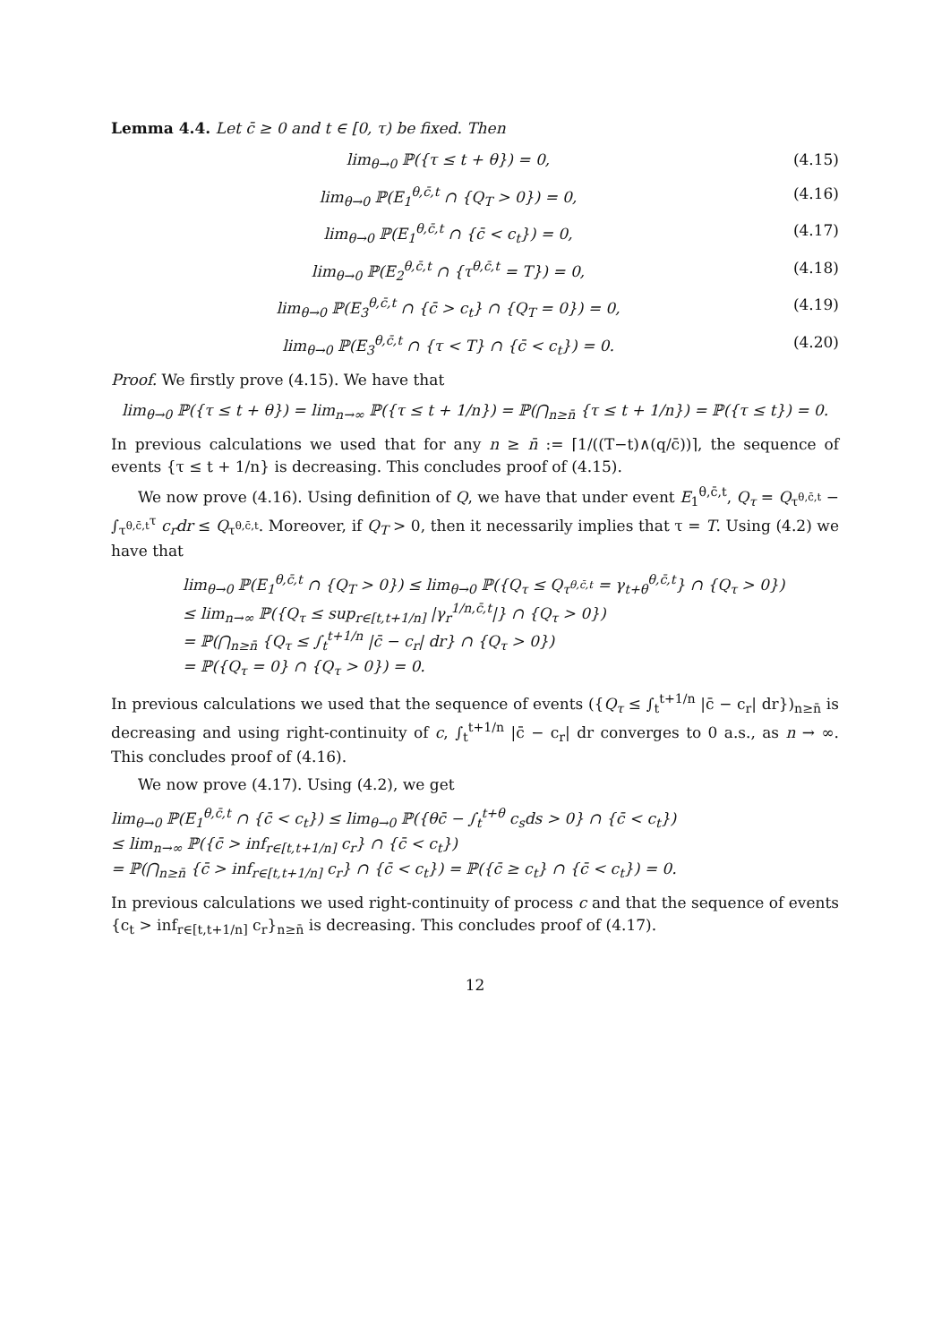Lemma 4.4. Let c̄ ≥ 0 and t ∈ [0, τ) be fixed. Then
lim<sub>θ→0</sub> ℙ({τ ≤ t + θ}) = 0, (4.15)
lim<sub>θ→0</sub> ℙ(E<sub>1</sub><sup>θ,c̄,t</sup> ∩ {Q<sub>T</sub> > 0}) = 0, (4.16)
lim<sub>θ→0</sub> ℙ(E<sub>1</sub><sup>θ,c̄,t</sup> ∩ {c̄ < c<sub>t</sub>}) = 0, (4.17)
lim<sub>θ→0</sub> ℙ(E<sub>2</sub><sup>θ,c̄,t</sup> ∩ {τ<sup>θ,c̄,t</sup> = T}) = 0, (4.18)
lim<sub>θ→0</sub> ℙ(E<sub>3</sub><sup>θ,c̄,t</sup> ∩ {c̄ > c<sub>t</sub>} ∩ {Q<sub>T</sub> = 0}) = 0, (4.19)
lim<sub>θ→0</sub> ℙ(E<sub>3</sub><sup>θ,c̄,t</sup> ∩ {τ < T} ∩ {c̄ < c<sub>t</sub>}) = 0. (4.20)
Proof. We firstly prove (4.15). We have that
lim<sub>θ→0</sub> ℙ({τ ≤ t + θ}) = lim<sub>n→∞</sub> ℙ({τ ≤ t + 1/n}) = ℙ(⋂<sub>n≥n̄</sub> {τ ≤ t + 1/n}) = ℙ({τ ≤ t}) = 0.
In previous calculations we used that for any n ≥ n̄ := ⌈1/((T−t)∧(q/c̄))⌉, the sequence of events {τ ≤ t + 1/n} is decreasing. This concludes proof of (4.15).
We now prove (4.16). Using definition of Q, we have that under event E<sub>1</sub><sup>θ,c̄,t</sup>, Q<sub>τ</sub> = Q<sub>τ<sup>θ,c̄,t</sup></sub> − ∫<sub>τ<sup>θ,c̄,t</sup></sub><sup>τ</sup> c<sub>r</sub>dr ≤ Q<sub>τ<sup>θ,c̄,t</sup></sub>. Moreover, if Q<sub>T</sub> > 0, then it necessarily implies that τ = T. Using (4.2) we have that
lim<sub>θ→0</sub> ℙ(E<sub>1</sub><sup>θ,c̄,t</sup> ∩ {Q<sub>T</sub> > 0}) ≤ lim<sub>θ→0</sub> ℙ({Q<sub>τ</sub> ≤ Q<sub>τ<sup>θ,c̄,t</sup></sub> = γ<sub>t+θ</sub><sup>θ,c̄,t</sup>} ∩ {Q<sub>τ</sub> > 0})
≤ lim<sub>n→∞</sub> ℙ({Q<sub>τ</sub> ≤ sup<sub>r∈[t,t+1/n]</sub> |γ<sub>r</sub><sup>1/n,c̄,t</sup>|} ∩ {Q<sub>τ</sub> > 0})
= ℙ(⋂<sub>n≥n̄</sub> {Q<sub>τ</sub> ≤ ∫<sub>t</sub><sup>t+1/n</sup> |c̄ − c<sub>r</sub>| dr} ∩ {Q<sub>τ</sub> > 0})
= ℙ({Q<sub>τ</sub> = 0} ∩ {Q<sub>τ</sub> > 0}) = 0.
In previous calculations we used that the sequence of events ({Q<sub>τ</sub> ≤ ∫<sub>t</sub><sup>t+1/n</sup> |c̄ − c<sub>r</sub>| dr})<sub>n≥n̄</sub> is decreasing and using right-continuity of c, ∫<sub>t</sub><sup>t+1/n</sup> |c̄ − c<sub>r</sub>| dr converges to 0 a.s., as n → ∞. This concludes proof of (4.16).
We now prove (4.17). Using (4.2), we get
lim<sub>θ→0</sub> ℙ(E<sub>1</sub><sup>θ,c̄,t</sup> ∩ {c̄ < c<sub>t</sub>}) ≤ lim<sub>θ→0</sub> ℙ({θc̄ − ∫<sub>t</sub><sup>t+θ</sup> c<sub>s</sub>ds > 0} ∩ {c̄ < c<sub>t</sub>})
≤ lim<sub>n→∞</sub> ℙ({c̄ > inf<sub>r∈[t,t+1/n]</sub> c<sub>r</sub>} ∩ {c̄ < c<sub>t</sub>})
= ℙ(⋂<sub>n≥n̄</sub> {c̄ > inf<sub>r∈[t,t+1/n]</sub> c<sub>r</sub>} ∩ {c̄ < c<sub>t</sub>}) = ℙ({c̄ ≥ c<sub>t</sub>} ∩ {c̄ < c<sub>t</sub>}) = 0.
In previous calculations we used right-continuity of process c and that the sequence of events {c<sub>t</sub> > inf<sub>r∈[t,t+1/n]</sub> c<sub>r</sub>}<sub>n≥n̄</sub> is decreasing. This concludes proof of (4.17).
12